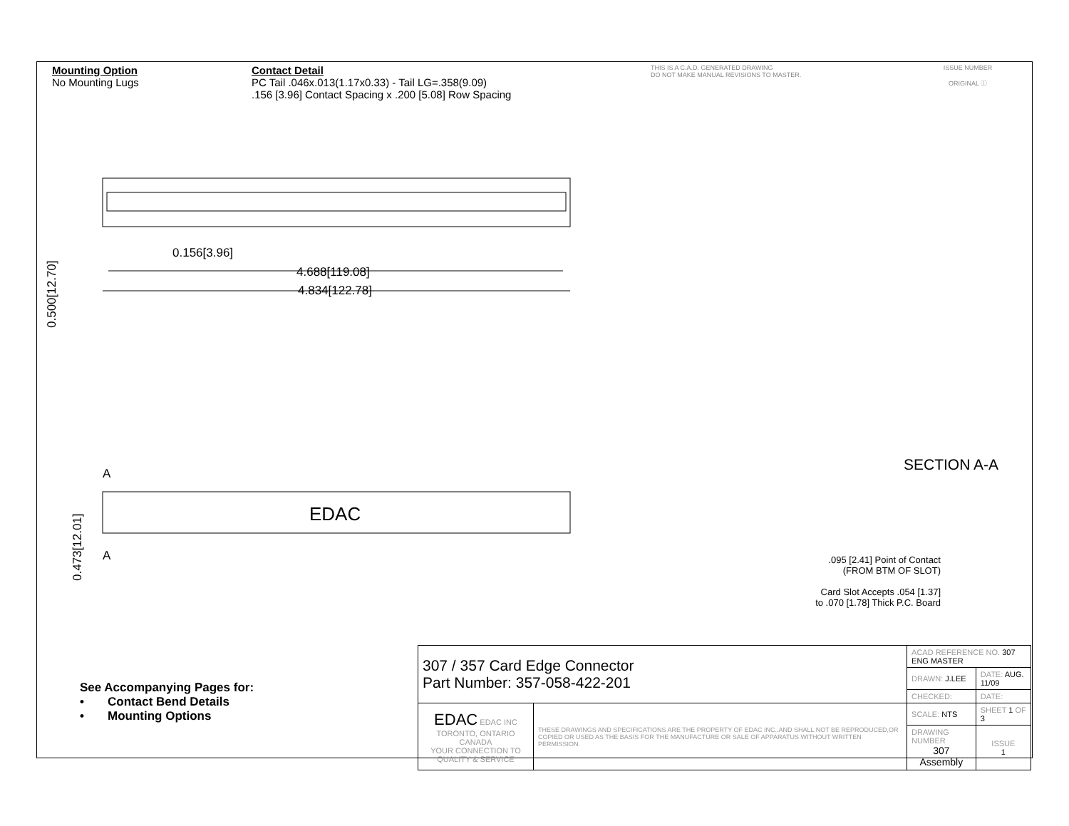Mounting Option
No Mounting Lugs
Contact Detail
PC Tail .046x.013(1.17x0.33) - Tail LG=.358(9.09)
.156 [3.96] Contact Spacing x .200 [5.08] Row Spacing
THIS IS A C.A.D. GENERATED DRAWING
DO NOT MAKE MANUAL REVISIONS TO MASTER.
ISSUE NUMBER
ORIGINAL ⓘ
EDAC
0.156[3.96]
4.688[119.08]
4.834[122.78]
A
A
0.500[12.70]
0.473[12.01]
SECTION A-A
.095 [2.41] Point of Contact
(FROM BTM OF SLOT)
Card Slot Accepts .054 [1.37]
to .070 [1.78] Thick P.C. Board
See Accompanying Pages for:
• Contact Bend Details
• Mounting Options
| 307 / 357 Card Edge Connector Part Number: 357-058-422-201 | | ACAD REFERENCE NO. 307 ENG MASTER | | |
| | | DRAWN: J.LEE | DATE: AUG. 11/09 | |
| | | CHECKED: | DATE: | |
| EDAC EDAC INC TORONTO, ONTARIO CANADA YOUR CONNECTION TO QUALITY & SERVICE | THESE DRAWINGS AND SPECIFICATIONS ARE THE PROPERTY OF EDAC INC.,AND SHALL NOT BE REPRODUCED,OR COPIED OR USED AS THE BASIS FOR THE MANUFACTURE OR SALE OF APPARATUS WITHOUT WRITTEN PERMISSION. | SCALE: NTS | SHEET 1 OF 3 | |
| | | DRAWING NUMBER 307 Assembly | | ISSUE 1 |